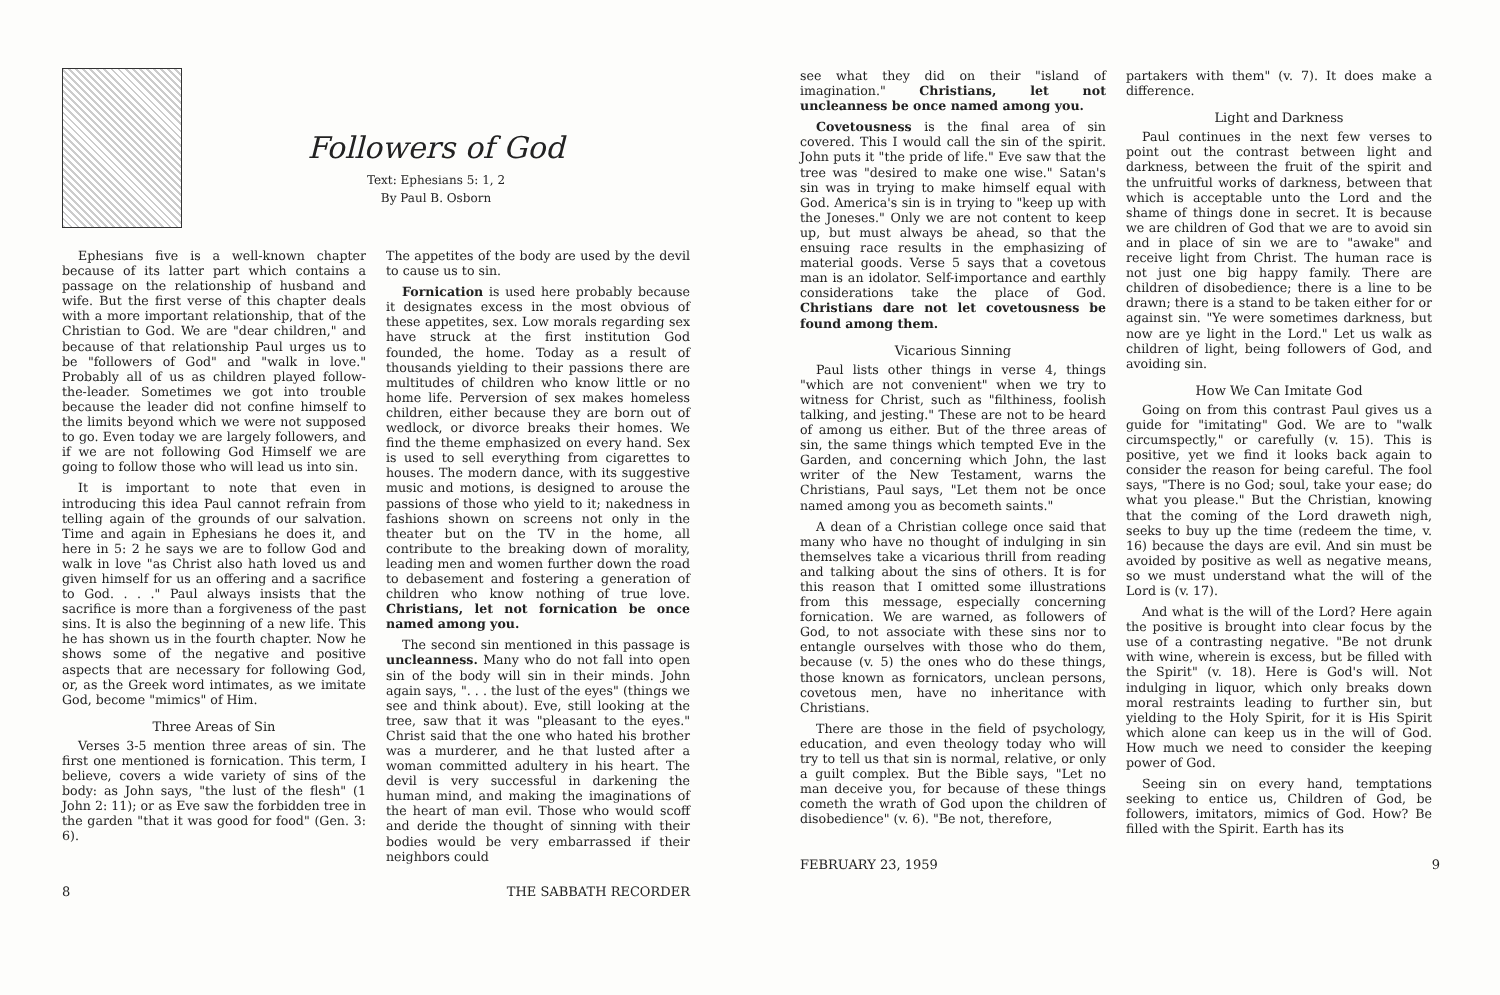Followers of God
Text: Ephesians 5: 1, 2
By Paul B. Osborn
Ephesians five is a well-known chapter because of its latter part which contains a passage on the relationship of husband and wife. But the first verse of this chapter deals with a more important relationship, that of the Christian to God. We are "dear children," and because of that relationship Paul urges us to be "followers of God" and "walk in love." Probably all of us as children played follow-the-leader. Sometimes we got into trouble because the leader did not confine himself to the limits beyond which we were not supposed to go. Even today we are largely followers, and if we are not following God Himself we are going to follow those who will lead us into sin.
It is important to note that even in introducing this idea Paul cannot refrain from telling again of the grounds of our salvation. Time and again in Ephesians he does it, and here in 5: 2 he says we are to follow God and walk in love "as Christ also hath loved us and given himself for us an offering and a sacrifice to God. . . ." Paul always insists that the sacrifice is more than a forgiveness of the past sins. It is also the beginning of a new life. This he has shown us in the fourth chapter. Now he shows some of the negative and positive aspects that are necessary for following God, or, as the Greek word intimates, as we imitate God, become "mimics" of Him.
Three Areas of Sin
Verses 3-5 mention three areas of sin. The first one mentioned is fornication. This term, I believe, covers a wide variety of sins of the body: as John says, "the lust of the flesh" (1 John 2: 11); or as Eve saw the forbidden tree in the garden "that it was good for food" (Gen. 3: 6).
The appetites of the body are used by the devil to cause us to sin.
Fornication is used here probably because it designates excess in the most obvious of these appetites, sex. Low morals regarding sex have struck at the first institution God founded, the home. Today as a result of thousands yielding to their passions there are multitudes of children who know little or no home life. Perversion of sex makes homeless children, either because they are born out of wedlock, or divorce breaks their homes. We find the theme emphasized on every hand. Sex is used to sell everything from cigarettes to houses. The modern dance, with its suggestive music and motions, is designed to arouse the passions of those who yield to it; nakedness in fashions shown on screens not only in the theater but on the TV in the home, all contribute to the breaking down of morality, leading men and women further down the road to debasement and fostering a generation of children who know nothing of true love. Christians, let not fornication be once named among you.
The second sin mentioned in this passage is uncleanness. Many who do not fall into open sin of the body will sin in their minds. John again says, ". . . the lust of the eyes" (things we see and think about). Eve, still looking at the tree, saw that it was "pleasant to the eyes." Christ said that the one who hated his brother was a murderer, and he that lusted after a woman committed adultery in his heart. The devil is very successful in darkening the human mind, and making the imaginations of the heart of man evil. Those who would scoff and deride the thought of sinning with their bodies would be very embarrassed if their neighbors could
8 THE SABBATH RECORDER
see what they did on their "island of imagination." Christians, let not uncleanness be once named among you.
Covetousness is the final area of sin covered. This I would call the sin of the spirit. John puts it "the pride of life." Eve saw that the tree was "desired to make one wise." Satan's sin was in trying to make himself equal with God. America's sin is in trying to "keep up with the Joneses." Only we are not content to keep up, but must always be ahead, so that the ensuing race results in the emphasizing of material goods. Verse 5 says that a covetous man is an idolator. Self-importance and earthly considerations take the place of God. Christians dare not let covetousness be found among them.
Vicarious Sinning
Paul lists other things in verse 4, things "which are not convenient" when we try to witness for Christ, such as "filthiness, foolish talking, and jesting." These are not to be heard of among us either. But of the three areas of sin, the same things which tempted Eve in the Garden, and concerning which John, the last writer of the New Testament, warns the Christians, Paul says, "Let them not be once named among you as becometh saints."
A dean of a Christian college once said that many who have no thought of indulging in sin themselves take a vicarious thrill from reading and talking about the sins of others. It is for this reason that I omitted some illustrations from this message, especially concerning fornication. We are warned, as followers of God, to not associate with these sins nor to entangle ourselves with those who do them, because (v. 5) the ones who do these things, those known as fornicators, unclean persons, covetous men, have no inheritance with Christians.
There are those in the field of psychology, education, and even theology today who will try to tell us that sin is normal, relative, or only a guilt complex. But the Bible says, "Let no man deceive you, for because of these things cometh the wrath of God upon the children of disobedience" (v. 6). "Be not, therefore,
partakers with them" (v. 7). It does make a difference.
Light and Darkness
Paul continues in the next few verses to point out the contrast between light and darkness, between the fruit of the spirit and the unfruitful works of darkness, between that which is acceptable unto the Lord and the shame of things done in secret. It is because we are children of God that we are to avoid sin and in place of sin we are to "awake" and receive light from Christ. The human race is not just one big happy family. There are children of disobedience; there is a line to be drawn; there is a stand to be taken either for or against sin. "Ye were sometimes darkness, but now are ye light in the Lord." Let us walk as children of light, being followers of God, and avoiding sin.
How We Can Imitate God
Going on from this contrast Paul gives us a guide for "imitating" God. We are to "walk circumspectly," or carefully (v. 15). This is positive, yet we find it looks back again to consider the reason for being careful. The fool says, "There is no God; soul, take your ease; do what you please." But the Christian, knowing that the coming of the Lord draweth nigh, seeks to buy up the time (redeem the time, v. 16) because the days are evil. And sin must be avoided by positive as well as negative means, so we must understand what the will of the Lord is (v. 17).
And what is the will of the Lord? Here again the positive is brought into clear focus by the use of a contrasting negative. "Be not drunk with wine, wherein is excess, but be filled with the Spirit" (v. 18). Here is God's will. Not indulging in liquor, which only breaks down moral restraints leading to further sin, but yielding to the Holy Spirit, for it is His Spirit which alone can keep us in the will of God. How much we need to consider the keeping power of God.
Seeing sin on every hand, temptations seeking to entice us, Children of God, be followers, imitators, mimics of God. How? Be filled with the Spirit. Earth has its
FEBRUARY 23, 1959 9